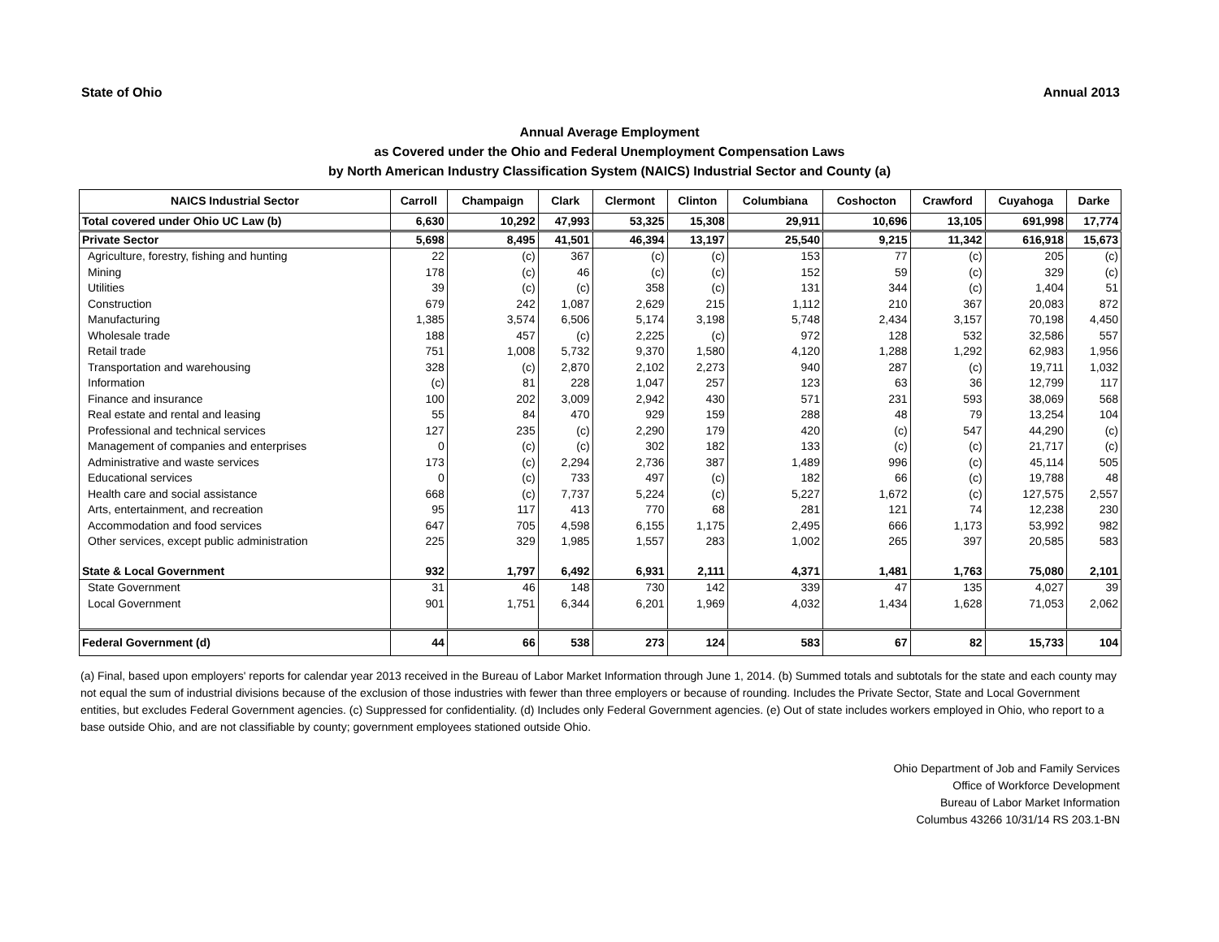State of Ohio Annual 2013
Annual Average Employment
as Covered under the Ohio and Federal Unemployment Compensation Laws
by North American Industry Classification System (NAICS) Industrial Sector and County (a)
| NAICS Industrial Sector | Carroll | Champaign | Clark | Clermont | Clinton | Columbiana | Coshocton | Crawford | Cuyahoga | Darke |
| --- | --- | --- | --- | --- | --- | --- | --- | --- | --- | --- |
| Total covered under Ohio UC Law (b) | 6,630 | 10,292 | 47,993 | 53,325 | 15,308 | 29,911 | 10,696 | 13,105 | 691,998 | 17,774 |
| Private Sector | 5,698 | 8,495 | 41,501 | 46,394 | 13,197 | 25,540 | 9,215 | 11,342 | 616,918 | 15,673 |
| Agriculture, forestry, fishing and hunting | 22 | (c) | 367 | (c) | (c) | 153 | 77 | (c) | 205 | (c) |
| Mining | 178 | (c) | 46 | (c) | (c) | 152 | 59 | (c) | 329 | (c) |
| Utilities | 39 | (c) | (c) | 358 | (c) | 131 | 344 | (c) | 1,404 | 51 |
| Construction | 679 | 242 | 1,087 | 2,629 | 215 | 1,112 | 210 | 367 | 20,083 | 872 |
| Manufacturing | 1,385 | 3,574 | 6,506 | 5,174 | 3,198 | 5,748 | 2,434 | 3,157 | 70,198 | 4,450 |
| Wholesale trade | 188 | 457 | (c) | 2,225 | (c) | 972 | 128 | 532 | 32,586 | 557 |
| Retail trade | 751 | 1,008 | 5,732 | 9,370 | 1,580 | 4,120 | 1,288 | 1,292 | 62,983 | 1,956 |
| Transportation and warehousing | 328 | (c) | 2,870 | 2,102 | 2,273 | 940 | 287 | (c) | 19,711 | 1,032 |
| Information | (c) | 81 | 228 | 1,047 | 257 | 123 | 63 | 36 | 12,799 | 117 |
| Finance and insurance | 100 | 202 | 3,009 | 2,942 | 430 | 571 | 231 | 593 | 38,069 | 568 |
| Real estate and rental and leasing | 55 | 84 | 470 | 929 | 159 | 288 | 48 | 79 | 13,254 | 104 |
| Professional and technical services | 127 | 235 | (c) | 2,290 | 179 | 420 | (c) | 547 | 44,290 | (c) |
| Management of companies and enterprises | 0 | (c) | (c) | 302 | 182 | 133 | (c) | (c) | 21,717 | (c) |
| Administrative and waste services | 173 | (c) | 2,294 | 2,736 | 387 | 1,489 | 996 | (c) | 45,114 | 505 |
| Educational services | 0 | (c) | 733 | 497 | (c) | 182 | 66 | (c) | 19,788 | 48 |
| Health care and social assistance | 668 | (c) | 7,737 | 5,224 | (c) | 5,227 | 1,672 | (c) | 127,575 | 2,557 |
| Arts, entertainment, and recreation | 95 | 117 | 413 | 770 | 68 | 281 | 121 | 74 | 12,238 | 230 |
| Accommodation and food services | 647 | 705 | 4,598 | 6,155 | 1,175 | 2,495 | 666 | 1,173 | 53,992 | 982 |
| Other services, except public administration | 225 | 329 | 1,985 | 1,557 | 283 | 1,002 | 265 | 397 | 20,585 | 583 |
| State & Local Government | 932 | 1,797 | 6,492 | 6,931 | 2,111 | 4,371 | 1,481 | 1,763 | 75,080 | 2,101 |
| State Government | 31 | 46 | 148 | 730 | 142 | 339 | 47 | 135 | 4,027 | 39 |
| Local Government | 901 | 1,751 | 6,344 | 6,201 | 1,969 | 4,032 | 1,434 | 1,628 | 71,053 | 2,062 |
| Federal Government (d) | 44 | 66 | 538 | 273 | 124 | 583 | 67 | 82 | 15,733 | 104 |
(a) Final, based upon employers' reports for calendar year 2013 received in the Bureau of Labor Market Information through June 1, 2014. (b) Summed totals and subtotals for the state and each county may not equal the sum of industrial divisions because of the exclusion of those industries with fewer than three employers or because of rounding. Includes the Private Sector, State and Local Government entities, but excludes Federal Government agencies. (c) Suppressed for confidentiality. (d) Includes only Federal Government agencies. (e) Out of state includes workers employed in Ohio, who report to a base outside Ohio, and are not classifiable by county; government employees stationed outside Ohio.
Ohio Department of Job and Family Services
Office of Workforce Development
Bureau of Labor Market Information
Columbus 43266 10/31/14 RS 203.1-BN